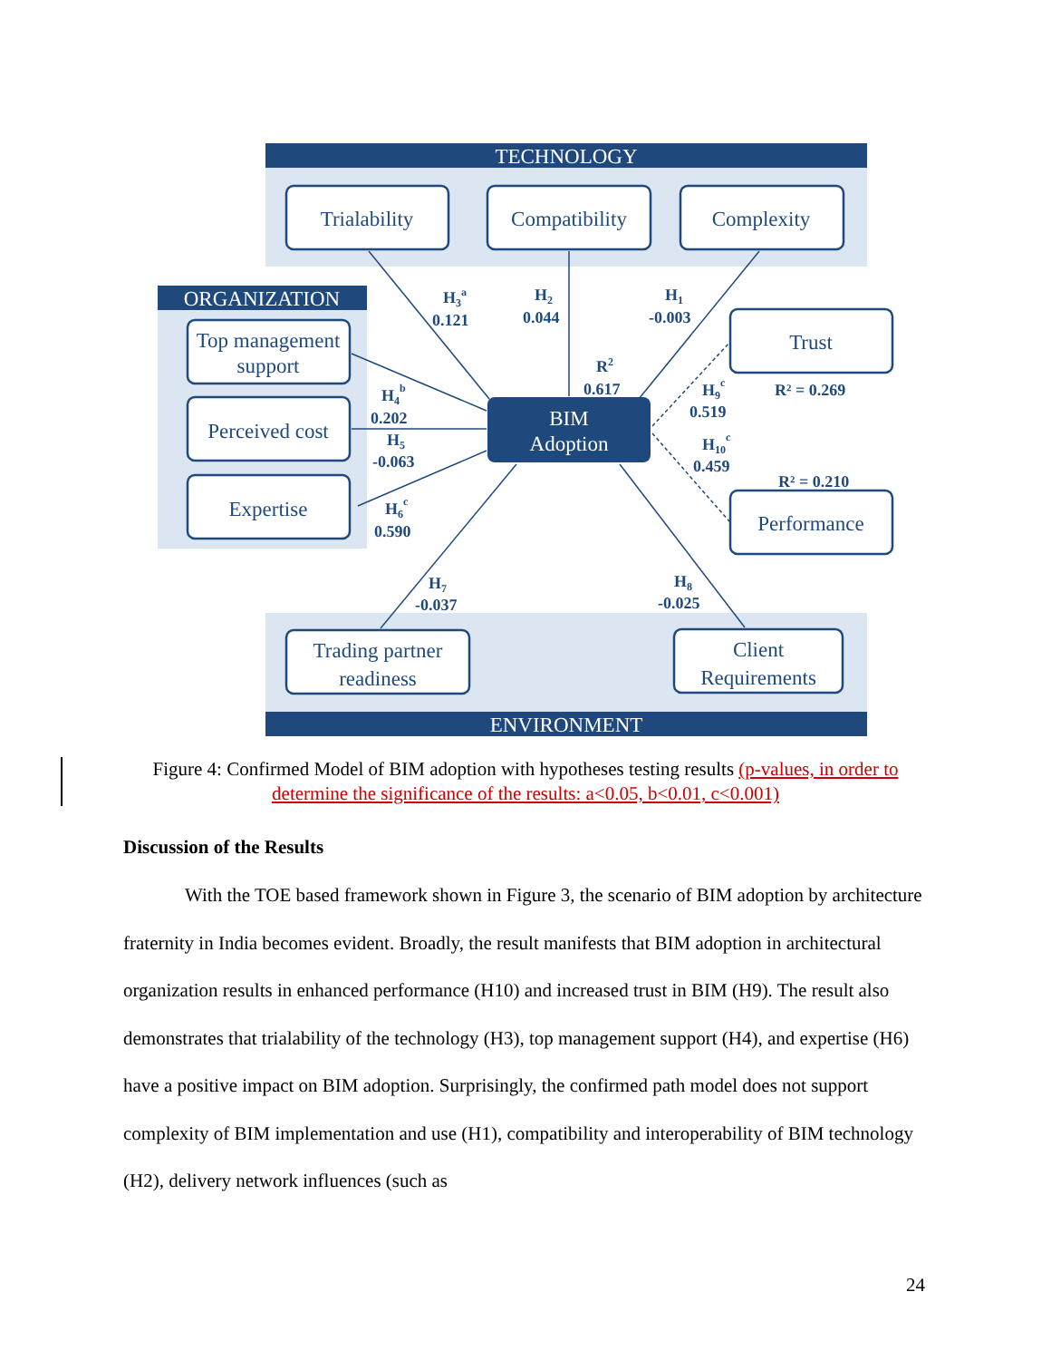TECHNOLOGY
ORGANIZATION
ENVIRONMENT
Trialability
Compatibility
Complexity
Top management
support
Perceived cost
Expertise
Trust
Performance
Trading partner
readiness
Client
Requirements
BIM
Adoption
H3a
0.121
H2
0.044
H1
-0.003
R2
0.617
H4b
0.202
H5
-0.063
H6c
0.590
H9c
0.519
H10c
0.459
R² = 0.269
R² = 0.210
H7
-0.037
H8
-0.025
Figure 4: Confirmed Model of BIM adoption with hypotheses testing results (p-values, in order to determine the significance of the results: a<0.05, b<0.01, c<0.001)
Discussion of the Results
With the TOE based framework shown in Figure 3, the scenario of BIM adoption by architecture fraternity in India becomes evident. Broadly, the result manifests that BIM adoption in architectural organization results in enhanced performance (H10) and increased trust in BIM (H9). The result also demonstrates that trialability of the technology (H3), top management support (H4), and expertise (H6) have a positive impact on BIM adoption. Surprisingly, the confirmed path model does not support complexity of BIM implementation and use (H1), compatibility and interoperability of BIM technology (H2), delivery network influences (such as
24